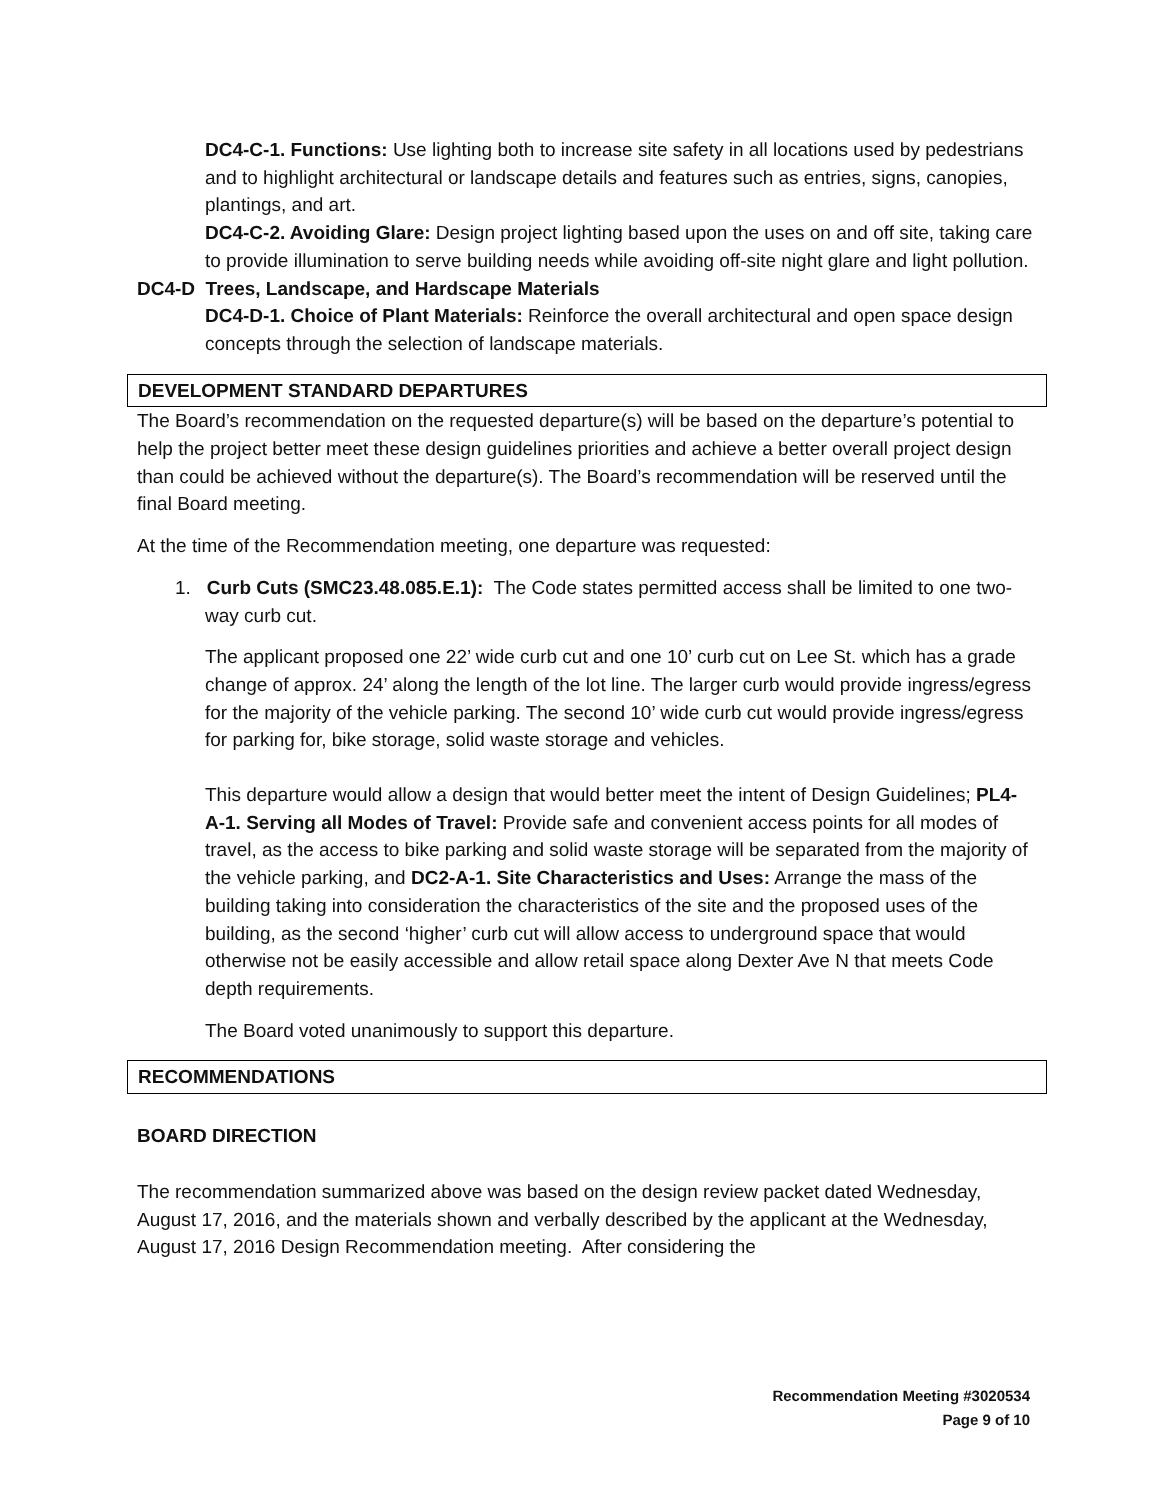DC4-C-1. Functions: Use lighting both to increase site safety in all locations used by pedestrians and to highlight architectural or landscape details and features such as entries, signs, canopies, plantings, and art.
DC4-C-2. Avoiding Glare: Design project lighting based upon the uses on and off site, taking care to provide illumination to serve building needs while avoiding off-site night glare and light pollution.
DC4-D Trees, Landscape, and Hardscape Materials
DC4-D-1. Choice of Plant Materials: Reinforce the overall architectural and open space design concepts through the selection of landscape materials.
DEVELOPMENT STANDARD DEPARTURES
The Board’s recommendation on the requested departure(s) will be based on the departure’s potential to help the project better meet these design guidelines priorities and achieve a better overall project design than could be achieved without the departure(s). The Board’s recommendation will be reserved until the final Board meeting.
At the time of the Recommendation meeting, one departure was requested:
1. Curb Cuts (SMC23.48.085.E.1): The Code states permitted access shall be limited to one two-way curb cut.
The applicant proposed one 22’ wide curb cut and one 10’ curb cut on Lee St. which has a grade change of approx. 24’ along the length of the lot line. The larger curb would provide ingress/egress for the majority of the vehicle parking. The second 10’ wide curb cut would provide ingress/egress for parking for, bike storage, solid waste storage and vehicles.
This departure would allow a design that would better meet the intent of Design Guidelines; PL4-A-1. Serving all Modes of Travel: Provide safe and convenient access points for all modes of travel, as the access to bike parking and solid waste storage will be separated from the majority of the vehicle parking, and DC2-A-1. Site Characteristics and Uses: Arrange the mass of the building taking into consideration the characteristics of the site and the proposed uses of the building, as the second ‘higher’ curb cut will allow access to underground space that would otherwise not be easily accessible and allow retail space along Dexter Ave N that meets Code depth requirements.
The Board voted unanimously to support this departure.
RECOMMENDATIONS
BOARD DIRECTION
The recommendation summarized above was based on the design review packet dated Wednesday, August 17, 2016, and the materials shown and verbally described by the applicant at the Wednesday, August 17, 2016 Design Recommendation meeting. After considering the
Recommendation Meeting #3020534
Page 9 of 10